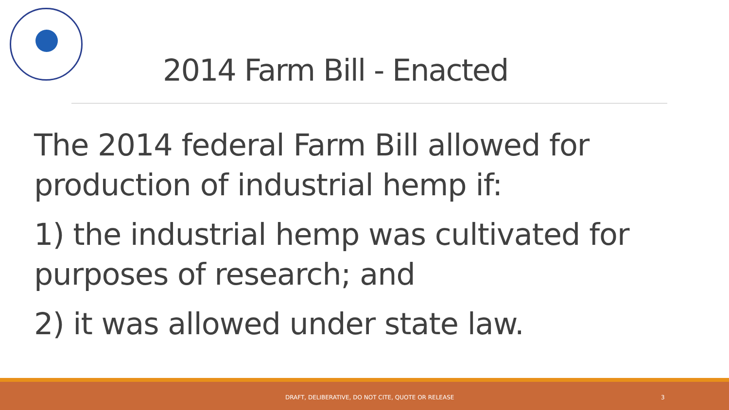2014 Farm Bill - Enacted
The 2014 federal Farm Bill allowed for production of industrial hemp if:
1) the industrial hemp was cultivated for purposes of research; and
2) it was allowed under state law.
DRAFT, DELIBERATIVE, DO NOT CITE, QUOTE OR RELEASE 3